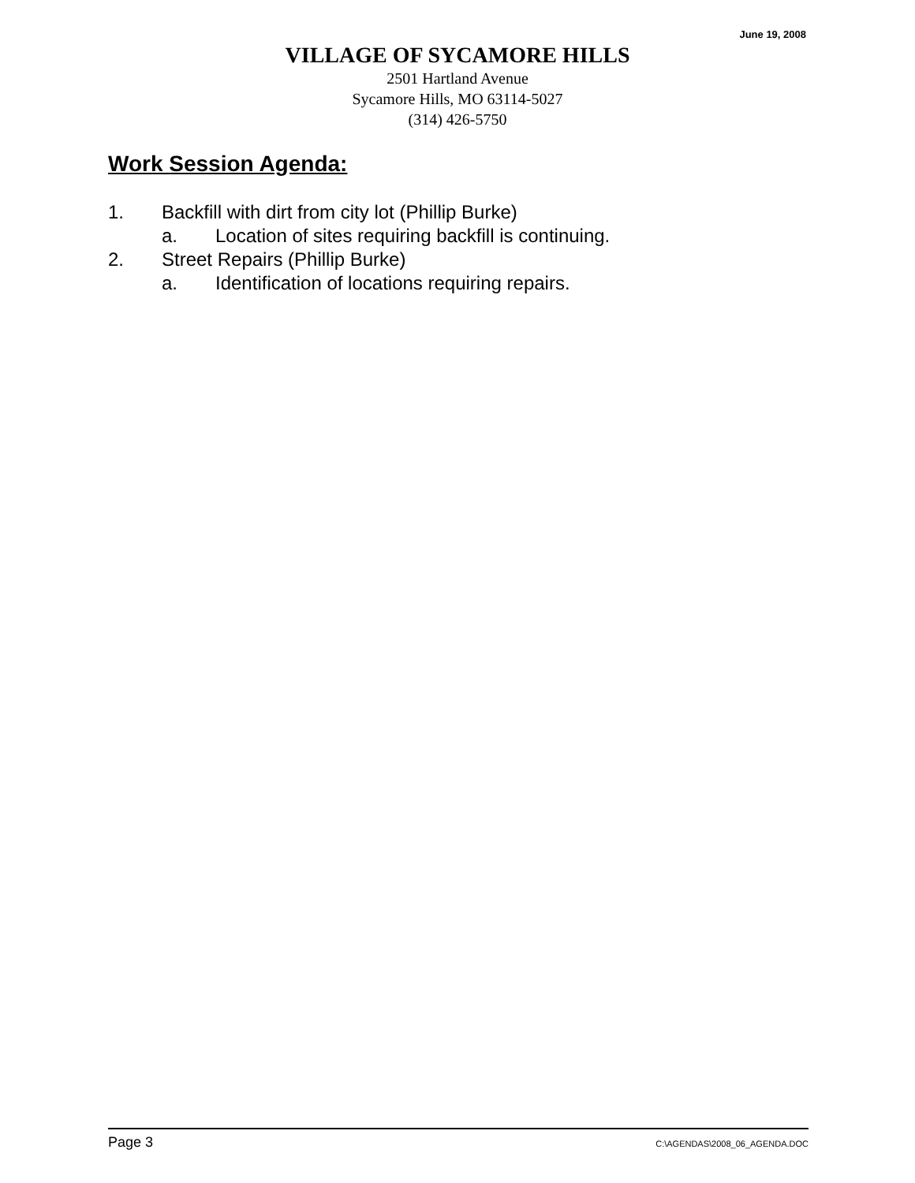June 19, 2008
VILLAGE OF SYCAMORE HILLS
2501 Hartland Avenue
Sycamore Hills, MO 63114-5027
(314) 426-5750
Work Session Agenda:
1. Backfill with dirt from city lot (Phillip Burke)
a. Location of sites requiring backfill is continuing.
2. Street Repairs (Phillip Burke)
a. Identification of locations requiring repairs.
Page 3 C:\AGENDAS\2008_06_AGENDA.DOC